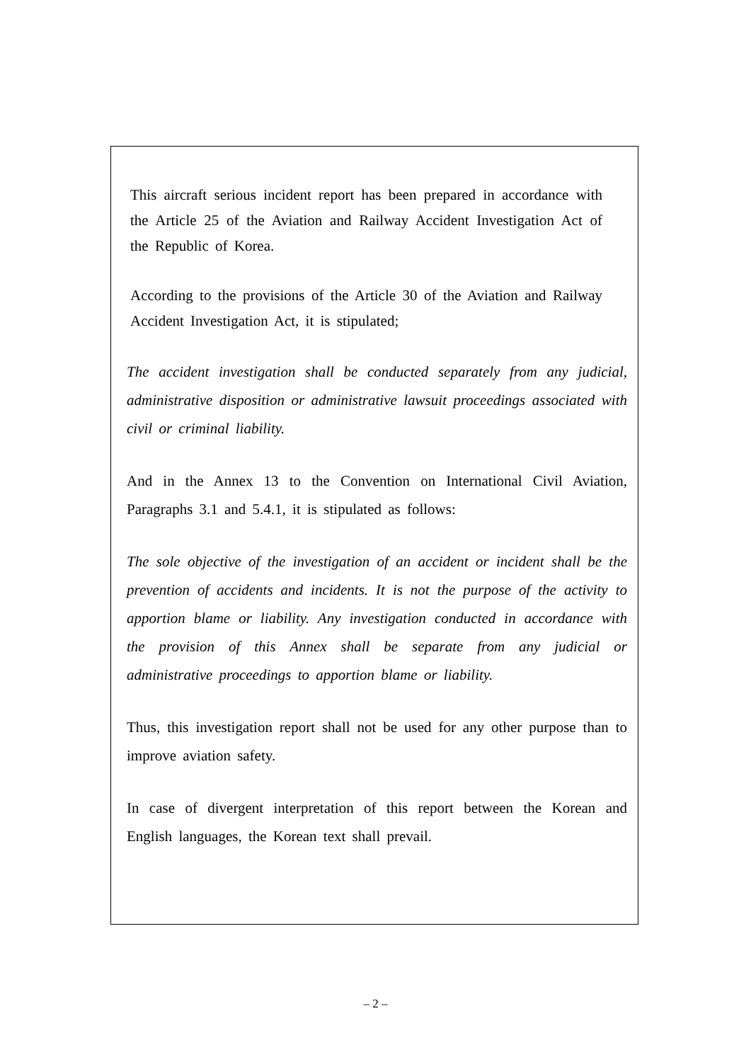This aircraft serious incident report has been prepared in accordance with the Article 25 of the Aviation and Railway Accident Investigation Act of the Republic of Korea.
According to the provisions of the Article 30 of the Aviation and Railway Accident Investigation Act, it is stipulated;
The accident investigation shall be conducted separately from any judicial, administrative disposition or administrative lawsuit proceedings associated with civil or criminal liability.
And in the Annex 13 to the Convention on International Civil Aviation, Paragraphs 3.1 and 5.4.1, it is stipulated as follows:
The sole objective of the investigation of an accident or incident shall be the prevention of accidents and incidents. It is not the purpose of the activity to apportion blame or liability. Any investigation conducted in accordance with the provision of this Annex shall be separate from any judicial or administrative proceedings to apportion blame or liability.
Thus, this investigation report shall not be used for any other purpose than to improve aviation safety.
In case of divergent interpretation of this report between the Korean and English languages, the Korean text shall prevail.
– 2 –